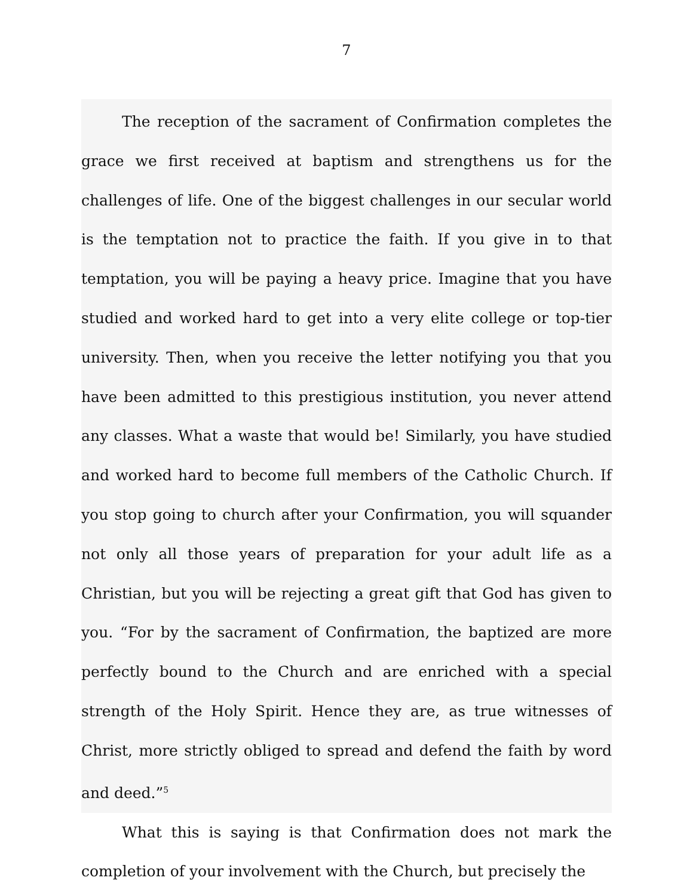7
The reception of the sacrament of Confirmation completes the grace we first received at baptism and strengthens us for the challenges of life. One of the biggest challenges in our secular world is the temptation not to practice the faith. If you give in to that temptation, you will be paying a heavy price. Imagine that you have studied and worked hard to get into a very elite college or top-tier university. Then, when you receive the letter notifying you that you have been admitted to this prestigious institution, you never attend any classes. What a waste that would be! Similarly, you have studied and worked hard to become full members of the Catholic Church. If you stop going to church after your Confirmation, you will squander not only all those years of preparation for your adult life as a Christian, but you will be rejecting a great gift that God has given to you. “For by the sacrament of Confirmation, the baptized are more perfectly bound to the Church and are enriched with a special strength of the Holy Spirit. Hence they are, as true witnesses of Christ, more strictly obliged to spread and defend the faith by word and deed.”<sup>5</sup>
What this is saying is that Confirmation does not mark the completion of your involvement with the Church, but precisely the